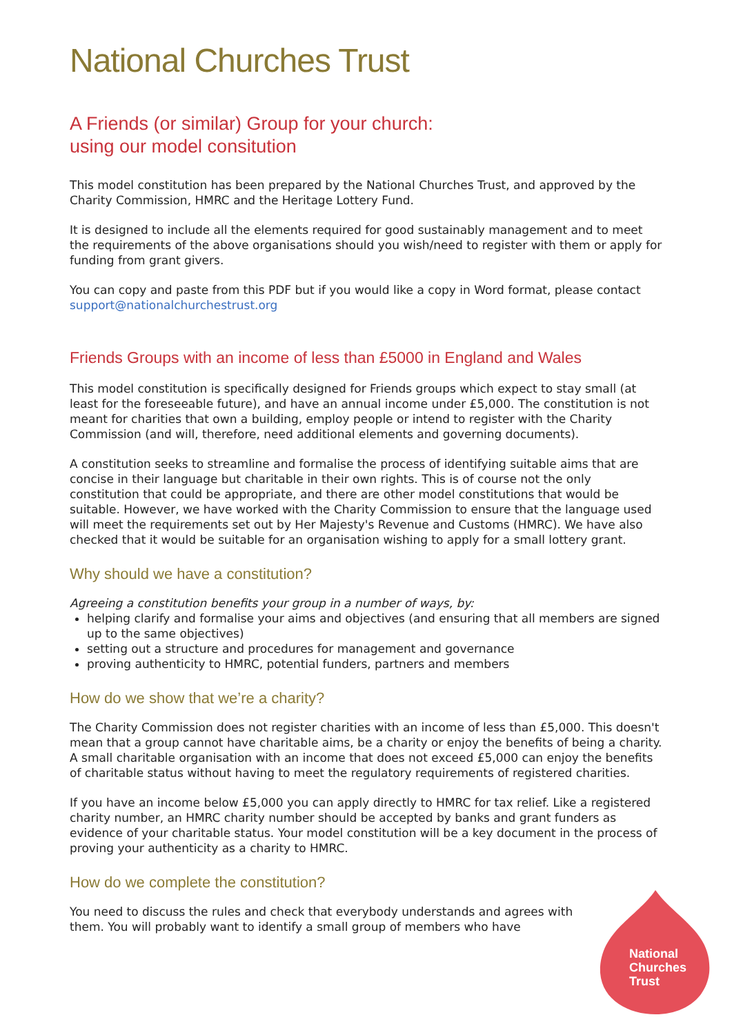National Churches Trust
A Friends (or similar) Group for your church:
using our model consitution
This model constitution has been prepared by the National Churches Trust, and approved by the Charity Commission, HMRC and the Heritage Lottery Fund.
It is designed to include all the elements required for good sustainably management and to meet the requirements of the above organisations should you wish/need to register with them or apply for funding from grant givers.
You can copy and paste from this PDF but if you would like a copy in Word format, please contact support@nationalchurchestrust.org
Friends Groups with an income of less than £5000 in England and Wales
This model constitution is specifically designed for Friends groups which expect to stay small (at least for the foreseeable future), and have an annual income under £5,000. The constitution is not meant for charities that own a building, employ people or intend to register with the Charity Commission (and will, therefore, need additional elements and governing documents).
A constitution seeks to streamline and formalise the process of identifying suitable aims that are concise in their language but charitable in their own rights. This is of course not the only constitution that could be appropriate, and there are other model constitutions that would be suitable. However, we have worked with the Charity Commission to ensure that the language used will meet the requirements set out by Her Majesty's Revenue and Customs (HMRC). We have also checked that it would be suitable for an organisation wishing to apply for a small lottery grant.
Why should we have a constitution?
Agreeing a constitution benefits your group in a number of ways, by:
helping clarify and formalise your aims and objectives (and ensuring that all members are signed up to the same objectives)
setting out a structure and procedures for management and governance
proving authenticity to HMRC, potential funders, partners and members
How do we show that we’re a charity?
The Charity Commission does not register charities with an income of less than £5,000. This doesn't mean that a group cannot have charitable aims, be a charity or enjoy the benefits of being a charity. A small charitable organisation with an income that does not exceed £5,000 can enjoy the benefits of charitable status without having to meet the regulatory requirements of registered charities.
If you have an income below £5,000 you can apply directly to HMRC for tax relief. Like a registered charity number, an HMRC charity number should be accepted by banks and grant funders as evidence of your charitable status. Your model constitution will be a key document in the process of proving your authenticity as a charity to HMRC.
How do we complete the constitution?
You need to discuss the rules and check that everybody understands and agrees with them. You will probably want to identify a small group of members who have
National
Churches
Trust